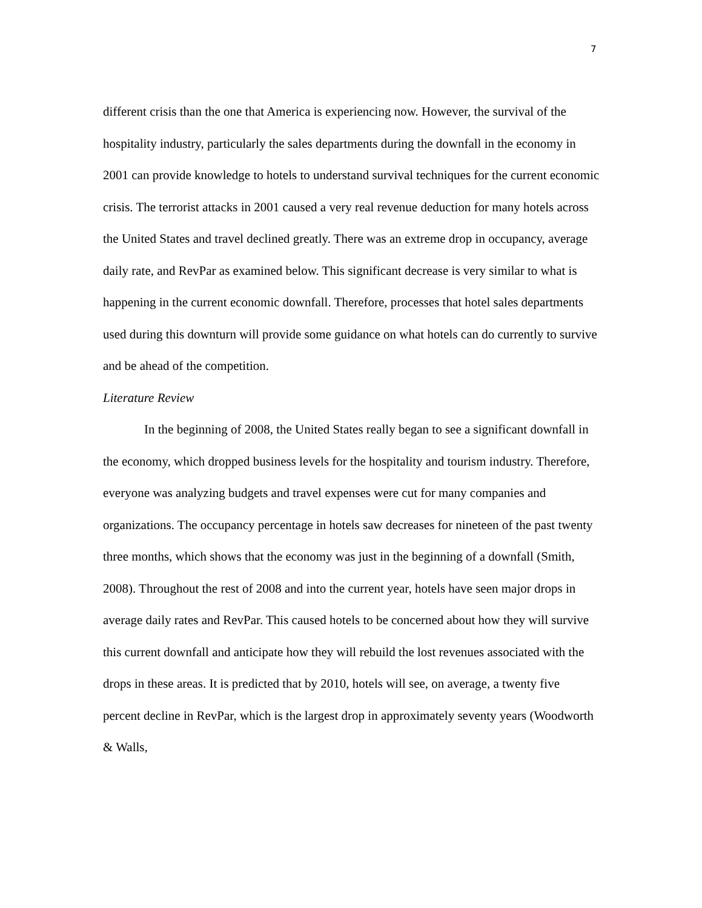7
different crisis than the one that America is experiencing now. However, the survival of the hospitality industry, particularly the sales departments during the downfall in the economy in 2001 can provide knowledge to hotels to understand survival techniques for the current economic crisis. The terrorist attacks in 2001 caused a very real revenue deduction for many hotels across the United States and travel declined greatly. There was an extreme drop in occupancy, average daily rate, and RevPar as examined below. This significant decrease is very similar to what is happening in the current economic downfall. Therefore, processes that hotel sales departments used during this downturn will provide some guidance on what hotels can do currently to survive and be ahead of the competition.
Literature Review
In the beginning of 2008, the United States really began to see a significant downfall in the economy, which dropped business levels for the hospitality and tourism industry. Therefore, everyone was analyzing budgets and travel expenses were cut for many companies and organizations. The occupancy percentage in hotels saw decreases for nineteen of the past twenty three months, which shows that the economy was just in the beginning of a downfall (Smith, 2008). Throughout the rest of 2008 and into the current year, hotels have seen major drops in average daily rates and RevPar. This caused hotels to be concerned about how they will survive this current downfall and anticipate how they will rebuild the lost revenues associated with the drops in these areas. It is predicted that by 2010, hotels will see, on average, a twenty five percent decline in RevPar, which is the largest drop in approximately seventy years (Woodworth & Walls,